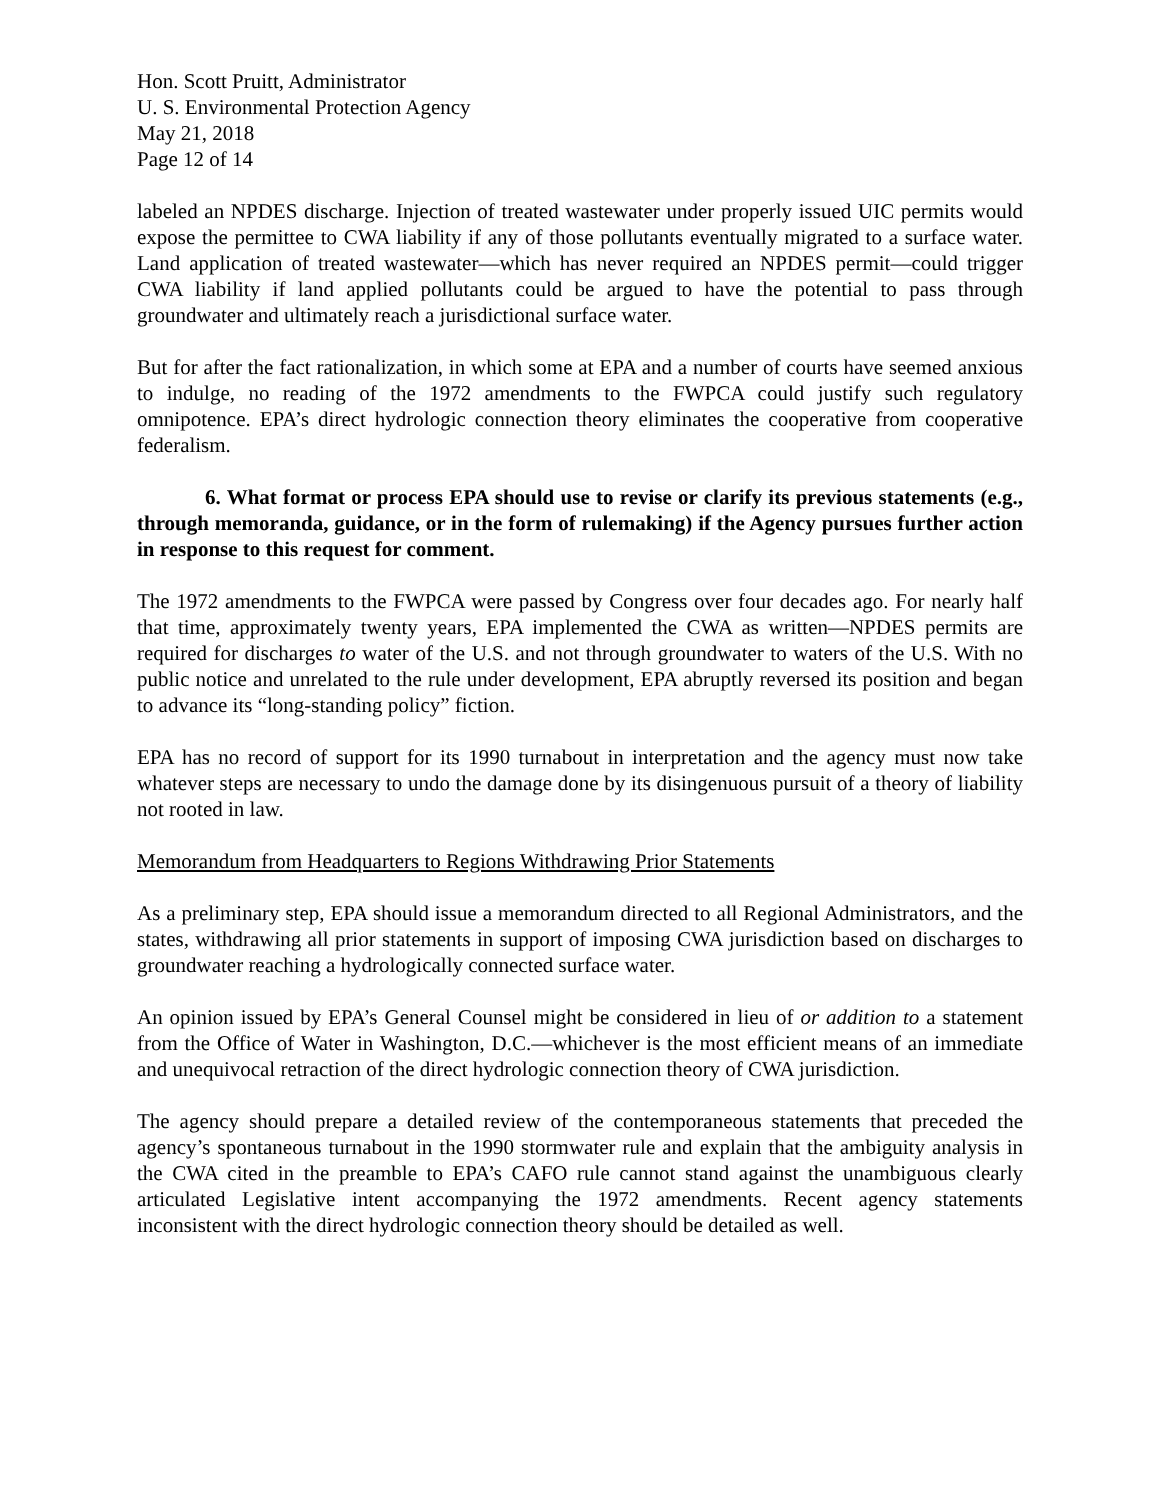Hon. Scott Pruitt, Administrator
U. S. Environmental Protection Agency
May 21, 2018
Page 12 of 14
labeled an NPDES discharge. Injection of treated wastewater under properly issued UIC permits would expose the permittee to CWA liability if any of those pollutants eventually migrated to a surface water. Land application of treated wastewater—which has never required an NPDES permit—could trigger CWA liability if land applied pollutants could be argued to have the potential to pass through groundwater and ultimately reach a jurisdictional surface water.
But for after the fact rationalization, in which some at EPA and a number of courts have seemed anxious to indulge, no reading of the 1972 amendments to the FWPCA could justify such regulatory omnipotence. EPA’s direct hydrologic connection theory eliminates the cooperative from cooperative federalism.
6. What format or process EPA should use to revise or clarify its previous statements (e.g., through memoranda, guidance, or in the form of rulemaking) if the Agency pursues further action in response to this request for comment.
The 1972 amendments to the FWPCA were passed by Congress over four decades ago. For nearly half that time, approximately twenty years, EPA implemented the CWA as written—NPDES permits are required for discharges to water of the U.S. and not through groundwater to waters of the U.S. With no public notice and unrelated to the rule under development, EPA abruptly reversed its position and began to advance its “long-standing policy” fiction.
EPA has no record of support for its 1990 turnabout in interpretation and the agency must now take whatever steps are necessary to undo the damage done by its disingenuous pursuit of a theory of liability not rooted in law.
Memorandum from Headquarters to Regions Withdrawing Prior Statements
As a preliminary step, EPA should issue a memorandum directed to all Regional Administrators, and the states, withdrawing all prior statements in support of imposing CWA jurisdiction based on discharges to groundwater reaching a hydrologically connected surface water.
An opinion issued by EPA’s General Counsel might be considered in lieu of or addition to a statement from the Office of Water in Washington, D.C.—whichever is the most efficient means of an immediate and unequivocal retraction of the direct hydrologic connection theory of CWA jurisdiction.
The agency should prepare a detailed review of the contemporaneous statements that preceded the agency’s spontaneous turnabout in the 1990 stormwater rule and explain that the ambiguity analysis in the CWA cited in the preamble to EPA’s CAFO rule cannot stand against the unambiguous clearly articulated Legislative intent accompanying the 1972 amendments. Recent agency statements inconsistent with the direct hydrologic connection theory should be detailed as well.